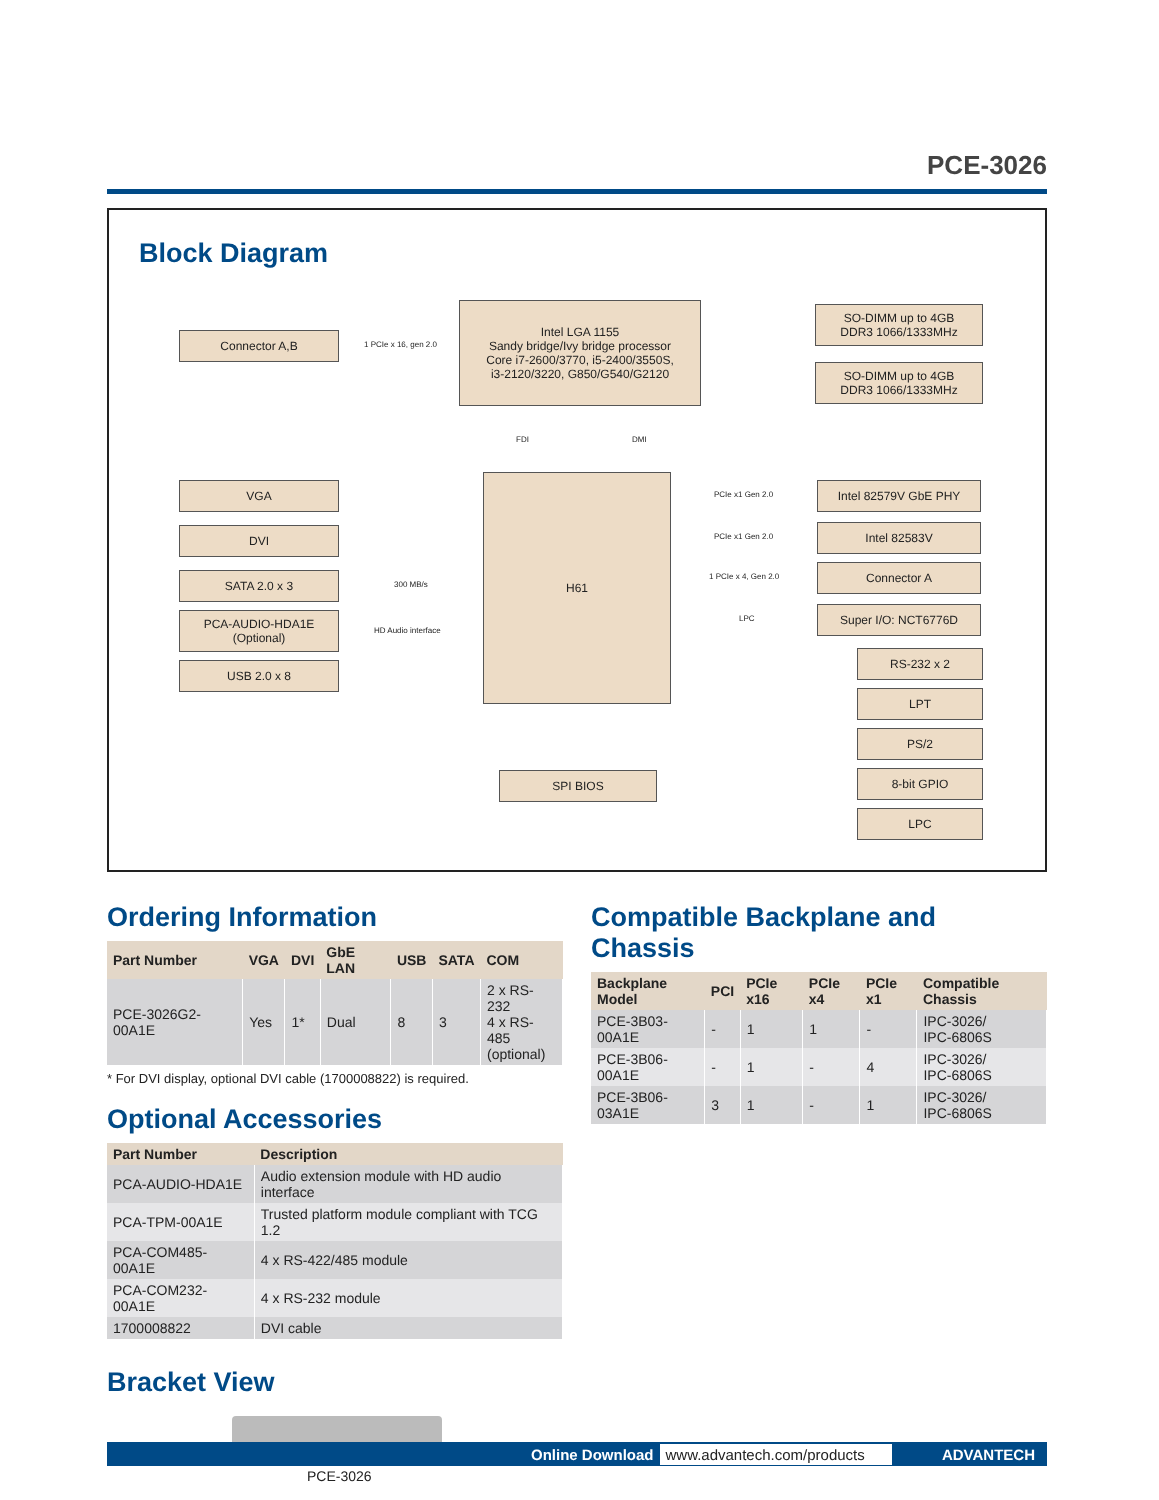PCE-3026
Block Diagram
Connector A,B
1 PCIe x 16, gen 2.0
Intel LGA 1155
Sandy bridge/Ivy bridge processor
Core i7-2600/3770, i5-2400/3550S,
i3-2120/3220, G850/G540/G2120
SO-DIMM up to 4GB
DDR3 1066/1333MHz
SO-DIMM up to 4GB
DDR3 1066/1333MHz
FDI DMI
VGA
DVI
SATA 2.0 x 3
300 MB/s
PCA-AUDIO-HDA1E
(Optional)
HD Audio interface
USB 2.0 x 8
H61
PCIe x1 Gen 2.0
Intel 82579V GbE PHY
PCIe x1 Gen 2.0
Intel 82583V
1 PCIe x 4, Gen 2.0
Connector A
LPC
Super I/O: NCT6776D
RS-232 x 2
LPT
PS/2
8-bit GPIO
LPC
SPI BIOS
Ordering Information
| Part Number | VGA | DVI | GbE LAN | USB | SATA | COM |
| --- | --- | --- | --- | --- | --- | --- |
| PCE-3026G2-00A1E | Yes | 1* | Dual | 8 | 3 | 2 x RS-232 4 x RS-485 (optional) |
* For DVI display, optional DVI cable (1700008822) is required.
Optional Accessories
| Part Number | Description |
| --- | --- |
| PCA-AUDIO-HDA1E | Audio extension module with HD audio interface |
| PCA-TPM-00A1E | Trusted platform module compliant with TCG 1.2 |
| PCA-COM485-00A1E | 4 x RS-422/485 module |
| PCA-COM232-00A1E | 4 x RS-232 module |
| 1700008822 | DVI cable |
Bracket View
PCE-3026
Compatible Backplane and Chassis
| Backplane Model | PCI | PCIe x16 | PCIe x4 | PCIe x1 | Compatible Chassis |
| --- | --- | --- | --- | --- | --- |
| PCE-3B03-00A1E | - | 1 | 1 | - | IPC-3026/ IPC-6806S |
| PCE-3B06-00A1E | - | 1 | - | 4 | IPC-3026/ IPC-6806S |
| PCE-3B06-03A1E | 3 | 1 | - | 1 | IPC-3026/ IPC-6806S |
Online Download www.advantech.com/products ADVANTECH